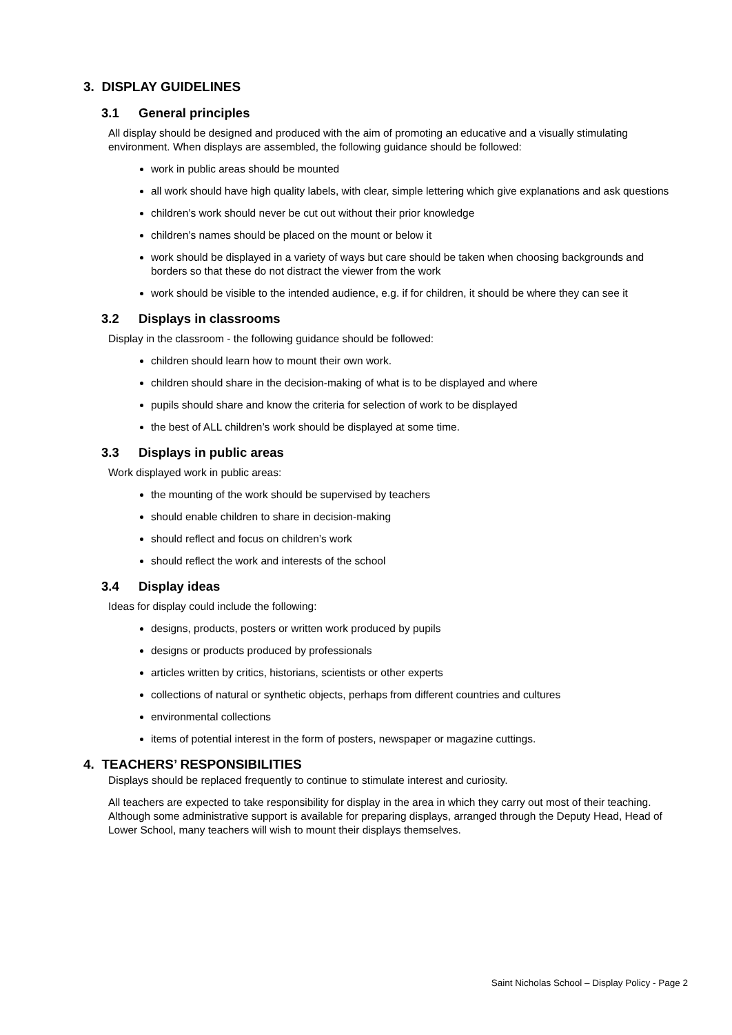3. DISPLAY GUIDELINES
3.1 General principles
All display should be designed and produced with the aim of promoting an educative and a visually stimulating environment. When displays are assembled, the following guidance should be followed:
work in public areas should be mounted
all work should have high quality labels, with clear, simple lettering which give explanations and ask questions
children’s work should never be cut out without their prior knowledge
children’s names should be placed on the mount or below it
work should be displayed in a variety of ways but care should be taken when choosing backgrounds and borders so that these do not distract the viewer from the work
work should be visible to the intended audience, e.g. if for children, it should be where they can see it
3.2 Displays in classrooms
Display in the classroom - the following guidance should be followed:
children should learn how to mount their own work.
children should share in the decision-making of what is to be displayed and where
pupils should share and know the criteria for selection of work to be displayed
the best of ALL children’s work should be displayed at some time.
3.3 Displays in public areas
Work displayed work in public areas:
the mounting of the work should be supervised by teachers
should enable children to share in decision-making
should reflect and focus on children’s work
should reflect the work and interests of the school
3.4 Display ideas
Ideas for display could include the following:
designs, products, posters or written work produced by pupils
designs or products produced by professionals
articles written by critics, historians, scientists or other experts
collections of natural or synthetic objects, perhaps from different countries and cultures
environmental collections
items of potential interest in the form of posters, newspaper or magazine cuttings.
4. TEACHERS’ RESPONSIBILITIES
Displays should be replaced frequently to continue to stimulate interest and curiosity.
All teachers are expected to take responsibility for display in the area in which they carry out most of their teaching. Although some administrative support is available for preparing displays, arranged through the Deputy Head, Head of Lower School, many teachers will wish to mount their displays themselves.
Saint Nicholas School – Display Policy - Page 2